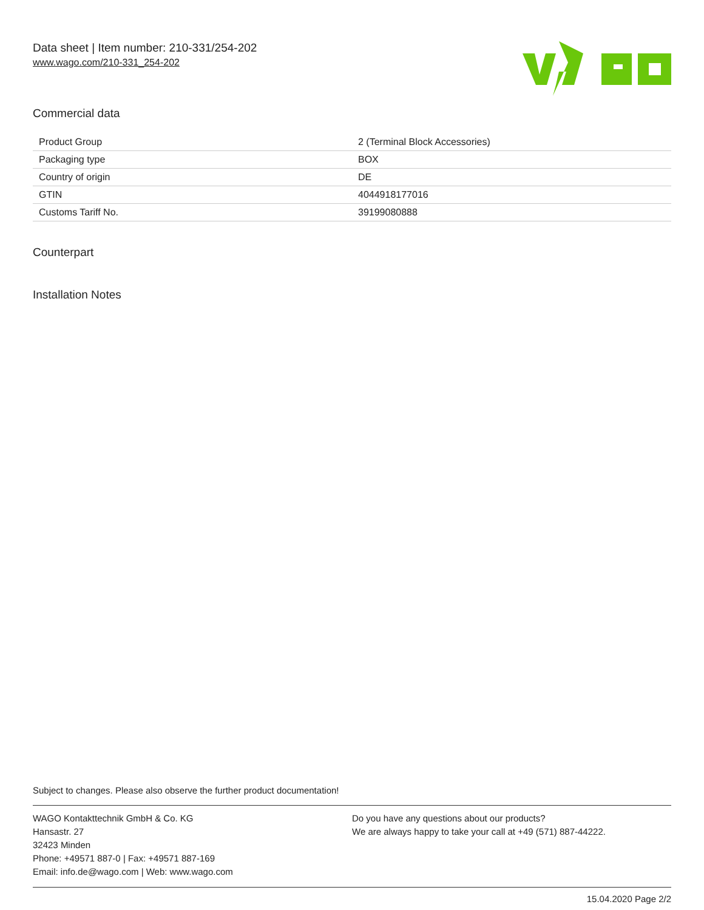Data sheet | Item number: 210-331/254-202
www.wago.com/210-331_254-202
Commercial data
| Product Group | 2 (Terminal Block Accessories) |
| Packaging type | BOX |
| Country of origin | DE |
| GTIN | 4044918177016 |
| Customs Tariff No. | 39199080888 |
Counterpart
Installation Notes
Subject to changes. Please also observe the further product documentation!
WAGO Kontakttechnik GmbH & Co. KG
Hansastr. 27
32423 Minden
Phone: +49571 887-0 | Fax: +49571 887-169
Email: info.de@wago.com | Web: www.wago.com
Do you have any questions about our products?
We are always happy to take your call at +49 (571) 887-44222.
15.04.2020 Page 2/2